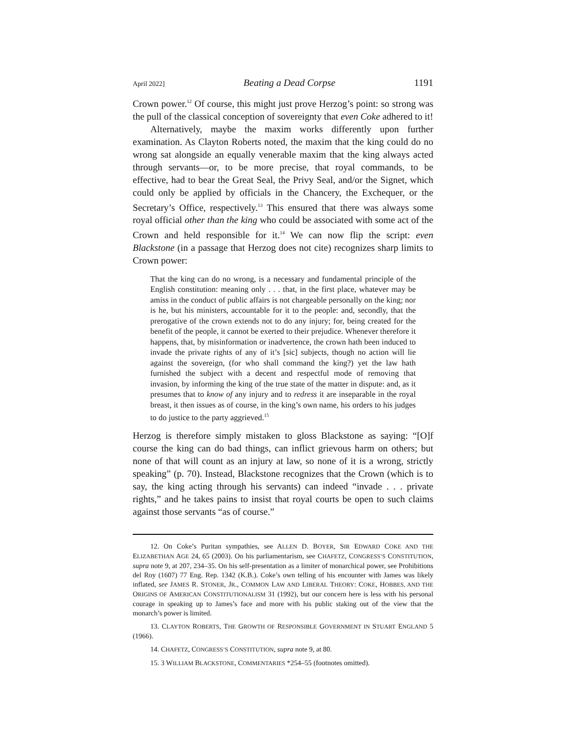April 2022] Beating a Dead Corpse 1191
Crown power.<sup>12</sup> Of course, this might just prove Herzog’s point: so strong was the pull of the classical conception of sovereignty that even Coke adhered to it!
Alternatively, maybe the maxim works differently upon further examination. As Clayton Roberts noted, the maxim that the king could do no wrong sat alongside an equally venerable maxim that the king always acted through servants—or, to be more precise, that royal commands, to be effective, had to bear the Great Seal, the Privy Seal, and/or the Signet, which could only be applied by officials in the Chancery, the Exchequer, or the Secretary’s Office, respectively.<sup>13</sup> This ensured that there was always some royal official other than the king who could be associated with some act of the Crown and held responsible for it.<sup>14</sup> We can now flip the script: even Blackstone (in a passage that Herzog does not cite) recognizes sharp limits to Crown power:
That the king can do no wrong, is a necessary and fundamental principle of the English constitution: meaning only . . . that, in the first place, whatever may be amiss in the conduct of public affairs is not chargeable personally on the king; nor is he, but his ministers, accountable for it to the people: and, secondly, that the prerogative of the crown extends not to do any injury; for, being created for the benefit of the people, it cannot be exerted to their prejudice. Whenever therefore it happens, that, by misinformation or inadvertence, the crown hath been induced to invade the private rights of any of it’s [sic] subjects, though no action will lie against the sovereign, (for who shall command the king?) yet the law hath furnished the subject with a decent and respectful mode of removing that invasion, by informing the king of the true state of the matter in dispute: and, as it presumes that to know of any injury and to redress it are inseparable in the royal breast, it then issues as of course, in the king’s own name, his orders to his judges to do justice to the party aggrieved.<sup>15</sup>
Herzog is therefore simply mistaken to gloss Blackstone as saying: “[O]f course the king can do bad things, can inflict grievous harm on others; but none of that will count as an injury at law, so none of it is a wrong, strictly speaking” (p. 70). Instead, Blackstone recognizes that the Crown (which is to say, the king acting through his servants) can indeed “invade . . . private rights,” and he takes pains to insist that royal courts be open to such claims against those servants “as of course.”
12. On Coke’s Puritan sympathies, see ALLEN D. BOYER, SIR EDWARD COKE AND THE ELIZABETHAN AGE 24, 65 (2003). On his parliamentarism, see CHAFETZ, CONGRESS’S CONSTITUTION, supra note 9, at 207, 234–35. On his self-presentation as a limiter of monarchical power, see Prohibitions del Roy (1607) 77 Eng. Rep. 1342 (K.B.). Coke’s own telling of his encounter with James was likely inflated, see JAMES R. STONER, JR., COMMON LAW AND LIBERAL THEORY: COKE, HOBBES, AND THE ORIGINS OF AMERICAN CONSTITUTIONALISM 31 (1992), but our concern here is less with his personal courage in speaking up to James’s face and more with his public staking out of the view that the monarch’s power is limited.
13. CLAYTON ROBERTS, THE GROWTH OF RESPONSIBLE GOVERNMENT IN STUART ENGLAND 5 (1966).
14. CHAFETZ, CONGRESS’S CONSTITUTION, supra note 9, at 80.
15. 3 WILLIAM BLACKSTONE, COMMENTARIES *254–55 (footnotes omitted).